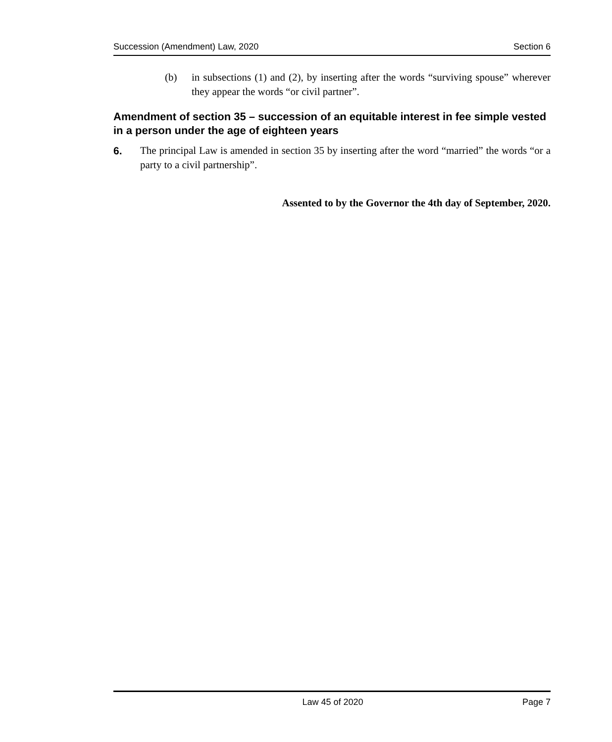Succession (Amendment) Law, 2020 Section 6
(b) in subsections (1) and (2), by inserting after the words “surviving spouse” wherever they appear the words “or civil partner”.
Amendment of section 35 – succession of an equitable interest in fee simple vested in a person under the age of eighteen years
6. The principal Law is amended in section 35 by inserting after the word “married” the words “or a party to a civil partnership”.
Assented to by the Governor the 4th day of September, 2020.
Law 45 of 2020 Page 7